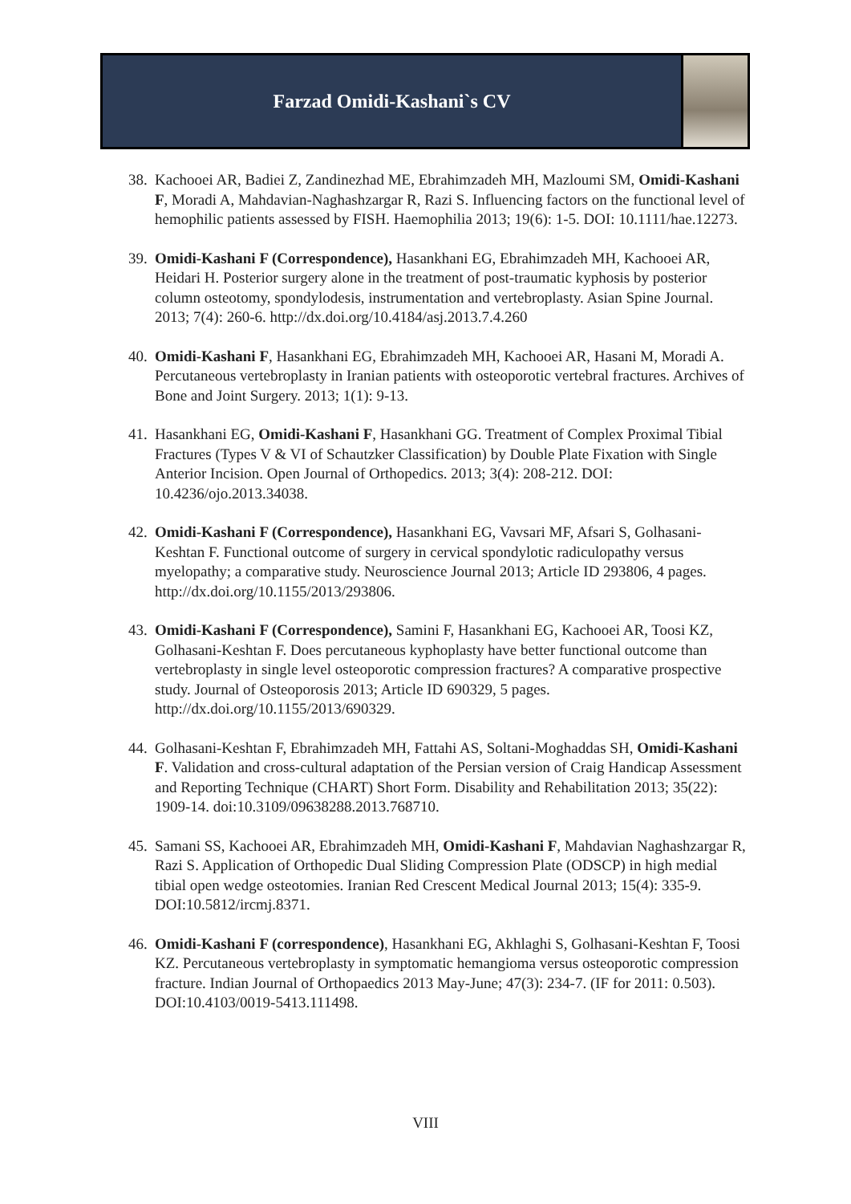Farzad Omidi-Kashani`s CV
38.
Kachooei AR, Badiei Z, Zandinezhad ME, Ebrahimzadeh MH, Mazloumi SM, Omidi-Kashani F, Moradi A, Mahdavian-Naghashzargar R, Razi S. Influencing factors on the functional level of hemophilic patients assessed by FISH. Haemophilia 2013; 19(6): 1-5. DOI: 10.1111/hae.12273.
39.
Omidi-Kashani F (Correspondence), Hasankhani EG, Ebrahimzadeh MH, Kachooei AR, Heidari H. Posterior surgery alone in the treatment of post-traumatic kyphosis by posterior column osteotomy, spondylodesis, instrumentation and vertebroplasty. Asian Spine Journal. 2013; 7(4): 260-6. http://dx.doi.org/10.4184/asj.2013.7.4.260
40.
Omidi-Kashani F, Hasankhani EG, Ebrahimzadeh MH, Kachooei AR, Hasani M, Moradi A. Percutaneous vertebroplasty in Iranian patients with osteoporotic vertebral fractures. Archives of Bone and Joint Surgery. 2013; 1(1): 9-13.
41.
Hasankhani EG, Omidi-Kashani F, Hasankhani GG. Treatment of Complex Proximal Tibial Fractures (Types V & VI of Schautzker Classification) by Double Plate Fixation with Single Anterior Incision. Open Journal of Orthopedics. 2013; 3(4): 208-212. DOI: 10.4236/ojo.2013.34038.
42.
Omidi-Kashani F (Correspondence), Hasankhani EG, Vavsari MF, Afsari S, Golhasani-Keshtan F. Functional outcome of surgery in cervical spondylotic radiculopathy versus myelopathy; a comparative study. Neuroscience Journal 2013; Article ID 293806, 4 pages. http://dx.doi.org/10.1155/2013/293806.
43.
Omidi-Kashani F (Correspondence), Samini F, Hasankhani EG, Kachooei AR, Toosi KZ, Golhasani-Keshtan F. Does percutaneous kyphoplasty have better functional outcome than vertebroplasty in single level osteoporotic compression fractures? A comparative prospective study. Journal of Osteoporosis 2013; Article ID 690329, 5 pages. http://dx.doi.org/10.1155/2013/690329.
44.
Golhasani-Keshtan F, Ebrahimzadeh MH, Fattahi AS, Soltani-Moghaddas SH, Omidi-Kashani F. Validation and cross-cultural adaptation of the Persian version of Craig Handicap Assessment and Reporting Technique (CHART) Short Form. Disability and Rehabilitation 2013; 35(22): 1909-14. doi:10.3109/09638288.2013.768710.
45.
Samani SS, Kachooei AR, Ebrahimzadeh MH, Omidi-Kashani F, Mahdavian Naghashzargar R, Razi S. Application of Orthopedic Dual Sliding Compression Plate (ODSCP) in high medial tibial open wedge osteotomies. Iranian Red Crescent Medical Journal 2013; 15(4): 335-9. DOI:10.5812/ircmj.8371.
46.
Omidi-Kashani F (correspondence), Hasankhani EG, Akhlaghi S, Golhasani-Keshtan F, Toosi KZ. Percutaneous vertebroplasty in symptomatic hemangioma versus osteoporotic compression fracture. Indian Journal of Orthopaedics 2013 May-June; 47(3): 234-7. (IF for 2011: 0.503). DOI:10.4103/0019-5413.111498.
VIII